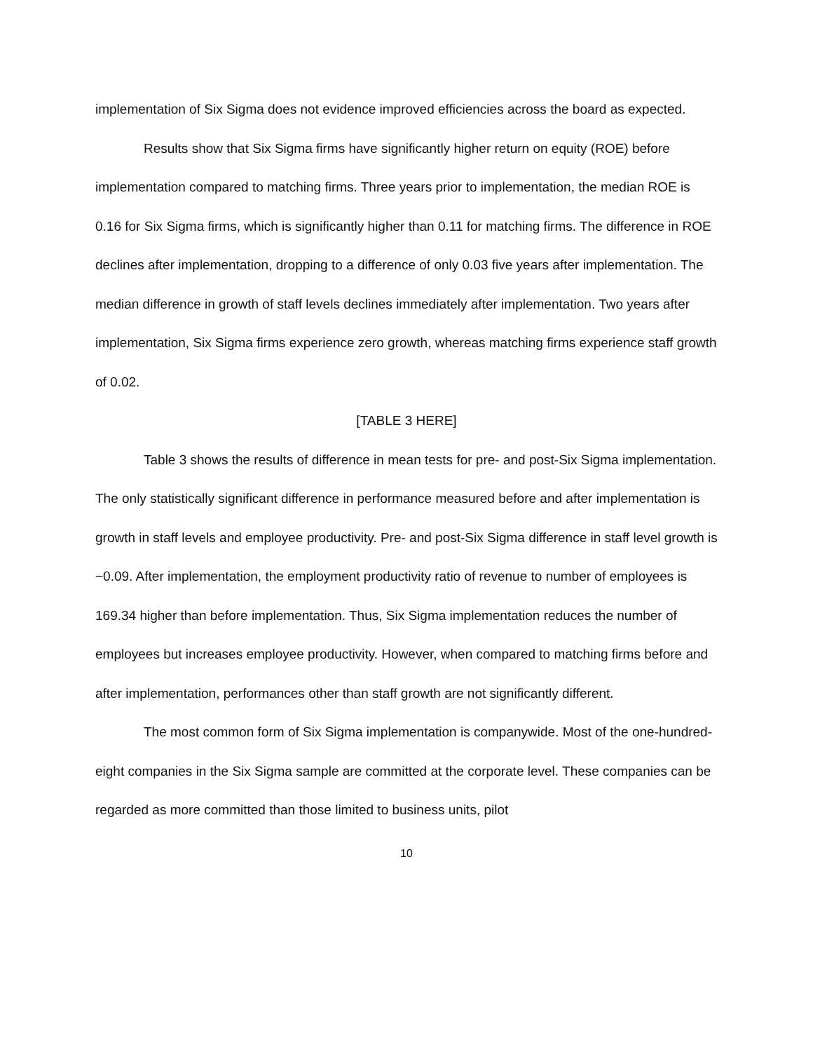implementation of Six Sigma does not evidence improved efficiencies across the board as expected.
Results show that Six Sigma firms have significantly higher return on equity (ROE) before implementation compared to matching firms. Three years prior to implementation, the median ROE is 0.16 for Six Sigma firms, which is significantly higher than 0.11 for matching firms. The difference in ROE declines after implementation, dropping to a difference of only 0.03 five years after implementation. The median difference in growth of staff levels declines immediately after implementation. Two years after implementation, Six Sigma firms experience zero growth, whereas matching firms experience staff growth of 0.02.
[TABLE 3 HERE]
Table 3 shows the results of difference in mean tests for pre- and post-Six Sigma implementation. The only statistically significant difference in performance measured before and after implementation is growth in staff levels and employee productivity. Pre- and post-Six Sigma difference in staff level growth is −0.09. After implementation, the employment productivity ratio of revenue to number of employees is 169.34 higher than before implementation. Thus, Six Sigma implementation reduces the number of employees but increases employee productivity. However, when compared to matching firms before and after implementation, performances other than staff growth are not significantly different.
The most common form of Six Sigma implementation is companywide. Most of the one-hundred-eight companies in the Six Sigma sample are committed at the corporate level. These companies can be regarded as more committed than those limited to business units, pilot
10